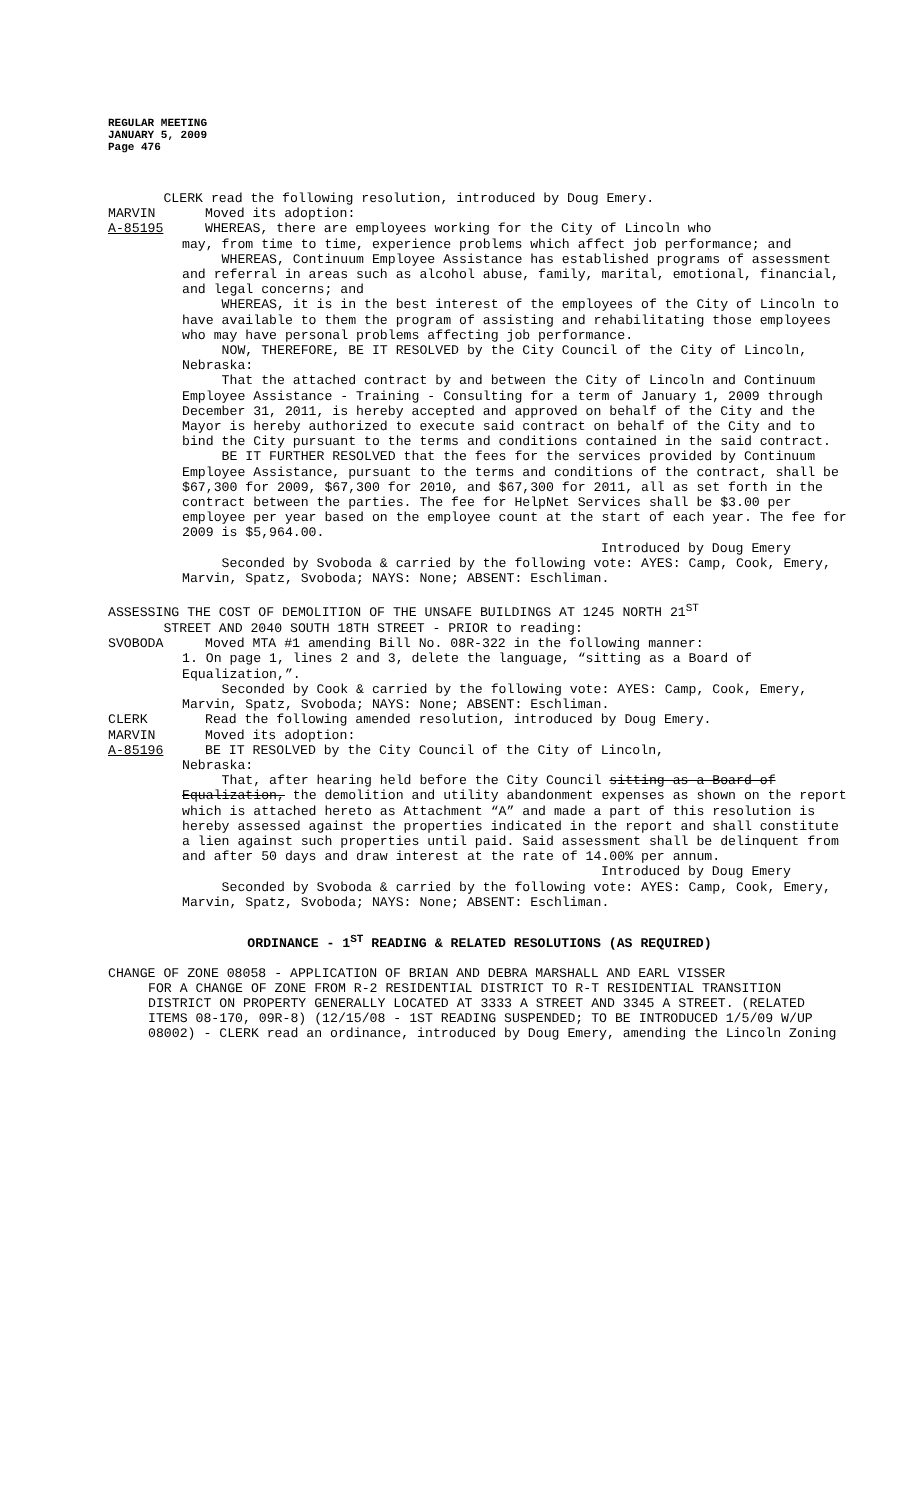REGULAR MEETING
JANUARY 5, 2009
Page 476
CLERK read the following resolution, introduced by Doug Emery.
MARVIN Moved its adoption:
A-85195 WHEREAS, there are employees working for the City of Lincoln who
may, from time to time, experience problems which affect job performance; and
WHEREAS, Continuum Employee Assistance has established programs of assessment and referral in areas such as alcohol abuse, family, marital, emotional, financial, and legal concerns; and
WHEREAS, it is in the best interest of the employees of the City of Lincoln to have available to them the program of assisting and rehabilitating those employees who may have personal problems affecting job performance.
NOW, THEREFORE, BE IT RESOLVED by the City Council of the City of Lincoln, Nebraska:
That the attached contract by and between the City of Lincoln and Continuum Employee Assistance - Training - Consulting for a term of January 1, 2009 through December 31, 2011, is hereby accepted and approved on behalf of the City and the Mayor is hereby authorized to execute said contract on behalf of the City and to bind the City pursuant to the terms and conditions contained in the said contract.
BE IT FURTHER RESOLVED that the fees for the services provided by Continuum Employee Assistance, pursuant to the terms and conditions of the contract, shall be $67,300 for 2009, $67,300 for 2010, and $67,300 for 2011, all as set forth in the contract between the parties. The fee for HelpNet Services shall be $3.00 per employee per year based on the employee count at the start of each year. The fee for 2009 is $5,964.00.
Introduced by Doug Emery
Seconded by Svoboda & carried by the following vote: AYES: Camp, Cook, Emery, Marvin, Spatz, Svoboda; NAYS: None; ABSENT: Eschliman.
ASSESSING THE COST OF DEMOLITION OF THE UNSAFE BUILDINGS AT 1245 NORTH 21<sup>ST</sup>
STREET AND 2040 SOUTH 18TH STREET - PRIOR to reading:
SVOBODA Moved MTA #1 amending Bill No. 08R-322 in the following manner:
1. On page 1, lines 2 and 3, delete the language, “sitting as a Board of Equalization,”.
Seconded by Cook & carried by the following vote: AYES: Camp, Cook, Emery, Marvin, Spatz, Svoboda; NAYS: None; ABSENT: Eschliman.
CLERK Read the following amended resolution, introduced by Doug Emery.
MARVIN Moved its adoption:
A-85196 BE IT RESOLVED by the City Council of the City of Lincoln,
Nebraska:
That, after hearing held before the City Council sitting as a Board of Equalization, the demolition and utility abandonment expenses as shown on the report which is attached hereto as Attachment “A” and made a part of this resolution is hereby assessed against the properties indicated in the report and shall constitute a lien against such properties until paid. Said assessment shall be delinquent from and after 50 days and draw interest at the rate of 14.00% per annum.
Introduced by Doug Emery
Seconded by Svoboda & carried by the following vote: AYES: Camp, Cook, Emery, Marvin, Spatz, Svoboda; NAYS: None; ABSENT: Eschliman.
ORDINANCE - 1<sup>ST</sup> READING & RELATED RESOLUTIONS (AS REQUIRED)
CHANGE OF ZONE 08058 - APPLICATION OF BRIAN AND DEBRA MARSHALL AND EARL VISSER
FOR A CHANGE OF ZONE FROM R-2 RESIDENTIAL DISTRICT TO R-T RESIDENTIAL TRANSITION DISTRICT ON PROPERTY GENERALLY LOCATED AT 3333 A STREET AND 3345 A STREET. (RELATED ITEMS 08-170, 09R-8) (12/15/08 - 1ST READING SUSPENDED; TO BE INTRODUCED 1/5/09 W/UP 08002) - CLERK read an ordinance, introduced by Doug Emery, amending the Lincoln Zoning